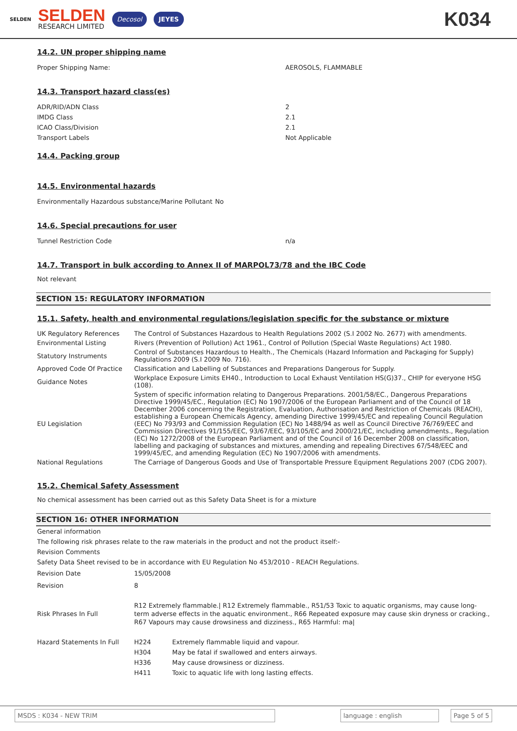SELDEN
SELDEN
RESEARCH LIMITED
Decosol JEYES
K034
14.2. UN proper shipping name
Proper Shipping Name: AEROSOLS, FLAMMABLE
14.3. Transport hazard class(es)
ADR/RID/ADN Class 2
IMDG Class 2.1
ICAO Class/Division 2.1
Transport Labels Not Applicable
14.4. Packing group
14.5. Environmental hazards
Environmentally Hazardous substance/Marine Pollutant
No
14.6. Special precautions for user
Tunnel Restriction Code n/a
14.7. Transport in bulk according to Annex II of MARPOL73/78 and the IBC Code
Not relevant
SECTION 15: REGULATORY INFORMATION
15.1. Safety, health and environmental regulations/legislation specific for the substance or mixture
| UK Regulatory References | The Control of Substances Hazardous to Health Regulations 2002 (S.I 2002 No. 2677) with amendments. |
| Environmental Listing | Rivers (Prevention of Pollution) Act 1961., Control of Pollution (Special Waste Regulations) Act 1980. |
| Statutory Instruments | Control of Substances Hazardous to Health., The Chemicals (Hazard Information and Packaging for Supply) Regulations 2009 (S.I 2009 No. 716). |
| Approved Code Of Practice | Classification and Labelling of Substances and Preparations Dangerous for Supply. |
| Guidance Notes | Workplace Exposure Limits EH40., Introduction to Local Exhaust Ventilation HS(G)37., CHIP for everyone HSG (108). |
| EU Legislation | System of specific information relating to Dangerous Preparations. 2001/58/EC., Dangerous Preparations Directive 1999/45/EC., Regulation (EC) No 1907/2006 of the European Parliament and of the Council of 18 December 2006 concerning the Registration, Evaluation, Authorisation and Restriction of Chemicals (REACH), establishing a European Chemicals Agency, amending Directive 1999/45/EC and repealing Council Regulation (EEC) No 793/93 and Commission Regulation (EC) No 1488/94 as well as Council Directive 76/769/EEC and Commission Directives 91/155/EEC, 93/67/EEC, 93/105/EC and 2000/21/EC, including amendments., Regulation (EC) No 1272/2008 of the European Parliament and of the Council of 16 December 2008 on classification, labelling and packaging of substances and mixtures, amending and repealing Directives 67/548/EEC and 1999/45/EC, and amending Regulation (EC) No 1907/2006 with amendments. |
| National Regulations | The Carriage of Dangerous Goods and Use of Transportable Pressure Equipment Regulations 2007 (CDG 2007). |
15.2. Chemical Safety Assessment
No chemical assessment has been carried out as this Safety Data Sheet is for a mixture
SECTION 16: OTHER INFORMATION
General information
The following risk phrases relate to the raw materials in the product and not the product itself:-
Revision Comments
Safety Data Sheet revised to be in accordance with EU Regulation No 453/2010 - REACH Regulations.
| Revision Date | 15/05/2008 |
| Revision | 8 |
| Risk Phrases In Full | R12 Extremely flammable./ R12 Extremely flammable., R51/53 Toxic to aquatic organisms, may cause long-term adverse effects in the aquatic environment., R66 Repeated exposure may cause skin dryness or cracking., R67 Vapours may cause drowsiness and dizziness., R65 Harmful: ma/ |
| Hazard Statements In Full | / H224 / Extremely flammable liquid and vapour. / / H304 / May be fatal if swallowed and enters airways. / / H336 / May cause drowsiness or dizziness. / / H411 / Toxic to aquatic life with long lasting effects. / |
MSDS : K034 - NEW TRIM language : english Page 5 of 5